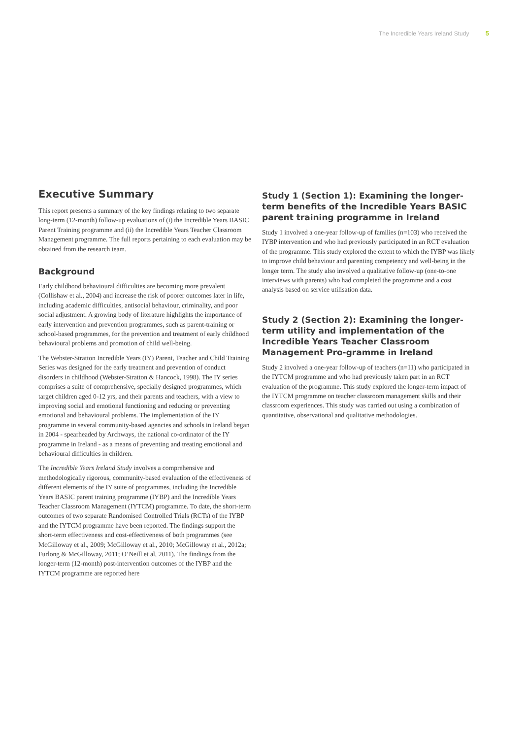The Incredible Years Ireland Study 5
Executive Summary
This report presents a summary of the key findings relating to two separate long-term (12-month) follow-up evaluations of (i) the Incredible Years BASIC Parent Training programme and (ii) the Incredible Years Teacher Classroom Management programme. The full reports pertaining to each evaluation may be obtained from the research team.
Background
Early childhood behavioural difficulties are becoming more prevalent (Collishaw et al., 2004) and increase the risk of poorer outcomes later in life, including academic difficulties, antisocial behaviour, criminality, and poor social adjustment. A growing body of literature highlights the importance of early intervention and prevention programmes, such as parent-training or school-based programmes, for the prevention and treatment of early childhood behavioural problems and promotion of child well-being.
The Webster-Stratton Incredible Years (IY) Parent, Teacher and Child Training Series was designed for the early treatment and prevention of conduct disorders in childhood (Webster-Stratton & Hancock, 1998). The IY series comprises a suite of comprehensive, specially designed programmes, which target children aged 0-12 yrs, and their parents and teachers, with a view to improving social and emotional functioning and reducing or preventing emotional and behavioural problems. The implementation of the IY programme in several community-based agencies and schools in Ireland began in 2004 - spearheaded by Archways, the national co-ordinator of the IY programme in Ireland - as a means of preventing and treating emotional and behavioural difficulties in children.
The Incredible Years Ireland Study involves a comprehensive and methodologically rigorous, community-based evaluation of the effectiveness of different elements of the IY suite of programmes, including the Incredible Years BASIC parent training programme (IYBP) and the Incredible Years Teacher Classroom Management (IYTCM) programme. To date, the short-term outcomes of two separate Randomised Controlled Trials (RCTs) of the IYBP and the IYTCM programme have been reported. The findings support the short-term effectiveness and cost-effectiveness of both programmes (see McGilloway et al., 2009; McGilloway et al., 2010; McGilloway et al., 2012a; Furlong & McGilloway, 2011; O’Neill et al, 2011). The findings from the longer-term (12-month) post-intervention outcomes of the IYBP and the IYTCM programme are reported here
Study 1 (Section 1): Examining the longer-term benefits of the Incredible Years BASIC parent training programme in Ireland
Study 1 involved a one-year follow-up of families (n=103) who received the IYBP intervention and who had previously participated in an RCT evaluation of the programme. This study explored the extent to which the IYBP was likely to improve child behaviour and parenting competency and well-being in the longer term. The study also involved a qualitative follow-up (one-to-one interviews with parents) who had completed the programme and a cost analysis based on service utilisation data.
Study 2 (Section 2): Examining the longer-term utility and implementation of the Incredible Years Teacher Classroom Management Pro-gramme in Ireland
Study 2 involved a one-year follow-up of teachers (n=11) who participated in the IYTCM programme and who had previously taken part in an RCT evaluation of the programme. This study explored the longer-term impact of the IYTCM programme on teacher classroom management skills and their classroom experiences. This study was carried out using a combination of quantitative, observational and qualitative methodologies.